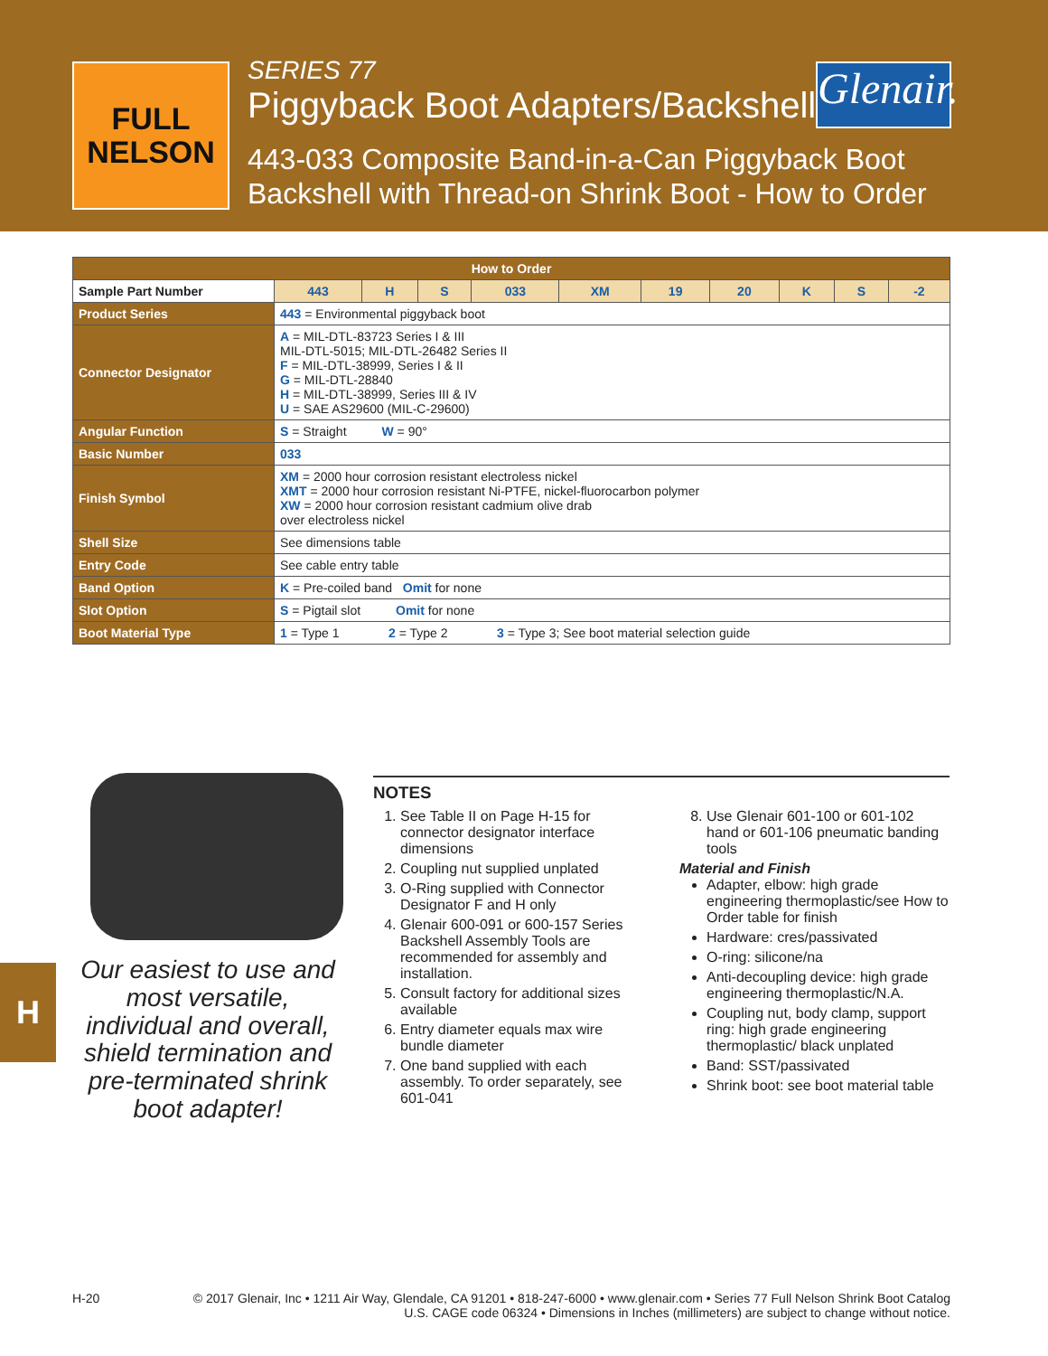FULL
NELSON
SERIES 77
Piggyback Boot Adapters/Backshells
443-033 Composite Band-in-a-Can Piggyback Boot
Backshell with Thread-on Shrink Boot - How to Order
Glenair.
| How to Order | | | | | | | | | | | |
| Sample Part Number | | 443 | H | S | 033 | XM | 19 | 20 | K | S | -2 |
| Product Series | 443 = Environmental piggyback boot | | | | | | | | | | |
| Connector Designator | A = MIL-DTL-83723 Series I & III MIL-DTL-5015; MIL-DTL-26482 Series II F = MIL-DTL-38999, Series I & II G = MIL-DTL-28840 H = MIL-DTL-38999, Series III & IV U = SAE AS29600 (MIL-C-29600) | | | | | | | | | | |
| Angular Function | S = Straight W = 90° | | | | | | | | | | |
| Basic Number | 033 | | | | | | | | | | |
| Finish Symbol | XM = 2000 hour corrosion resistant electroless nickel XMT = 2000 hour corrosion resistant Ni-PTFE, nickel-fluorocarbon polymer XW = 2000 hour corrosion resistant cadmium olive drab over electroless nickel | | | | | | | | | | |
| Shell Size | See dimensions table | | | | | | | | | | |
| Entry Code | See cable entry table | | | | | | | | | | |
| Band Option | K = Pre-coiled band Omit for none | | | | | | | | | | |
| Slot Option | S = Pigtail slot Omit for none | | | | | | | | | | |
| Boot Material Type | 1 = Type 1 2 = Type 2 3 = Type 3; See boot material selection guide | | | | | | | | | | |
Our easiest to use and most versatile, individual and overall, shield termination and pre-terminated shrink boot adapter!
H
NOTES
1. See Table II on Page H-15 for connector designator interface dimensions
2. Coupling nut supplied unplated
3. O-Ring supplied with Connector Designator F and H only
4. Glenair 600-091 or 600-157 Series Backshell Assembly Tools are recommended for assembly and installation.
5. Consult factory for additional sizes available
6. Entry diameter equals max wire bundle diameter
7. One band supplied with each assembly. To order separately, see 601-041
8. Use Glenair 601-100 or 601-102 hand or 601-106 pneumatic banding tools
Material and Finish
Adapter, elbow: high grade engineering thermoplastic/see How to Order table for finish
Hardware: cres/passivated
O-ring: silicone/na
Anti-decoupling device: high grade engineering thermoplastic/N.A.
Coupling nut, body clamp, support ring: high grade engineering thermoplastic/ black unplated
Band: SST/passivated
Shrink boot: see boot material table
H-20 © 2017 Glenair, Inc • 1211 Air Way, Glendale, CA 91201 • 818-247-6000 • www.glenair.com • Series 77 Full Nelson Shrink Boot Catalog
U.S. CAGE code 06324 • Dimensions in Inches (millimeters) are subject to change without notice.